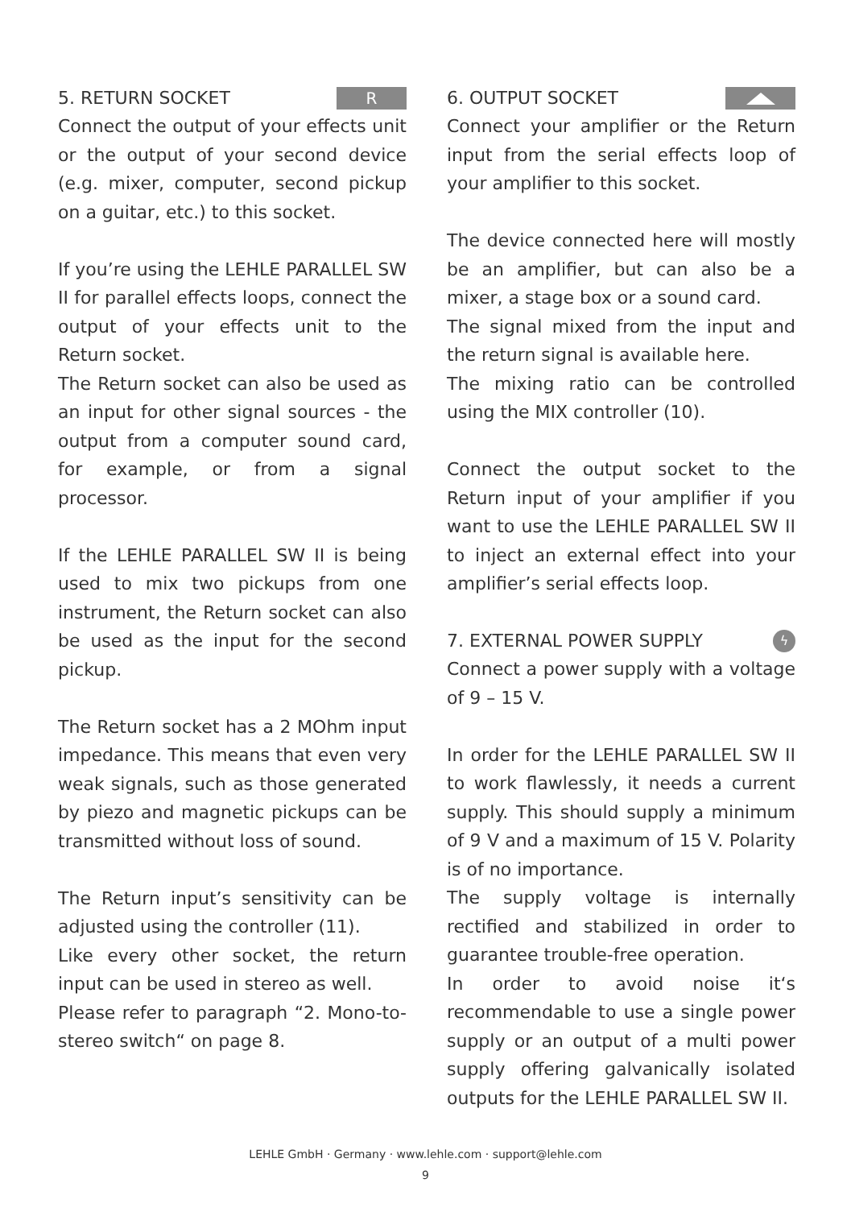5. RETURN SOCKET R
Connect the output of your effects unit or the output of your second device (e.g. mixer, computer, second pickup on a guitar, etc.) to this socket.
If you’re using the LEHLE PARALLEL SW II for parallel effects loops, connect the output of your effects unit to the Return socket.
The Return socket can also be used as an input for other signal sources - the output from a computer sound card, for example, or from a signal processor.
If the LEHLE PARALLEL SW II is being used to mix two pickups from one instrument, the Return socket can also be used as the input for the second pickup.
The Return socket has a 2 MOhm input impedance. This means that even very weak signals, such as those generated by piezo and magnetic pickups can be transmitted without loss of sound.
The Return input’s sensitivity can be adjusted using the controller (11).
Like every other socket, the return input can be used in stereo as well.
Please refer to paragraph “2. Mono-to-stereo switch“ on page 8.
6. OUTPUT SOCKET
Connect your amplifier or the Return input from the serial effects loop of your amplifier to this socket.
The device connected here will mostly be an amplifier, but can also be a mixer, a stage box or a sound card.
The signal mixed from the input and the return signal is available here.
The mixing ratio can be controlled using the MIX controller (10).
Connect the output socket to the Return input of your amplifier if you want to use the LEHLE PARALLEL SW II to inject an external effect into your amplifier’s serial effects loop.
7. EXTERNAL POWER SUPPLY ϟ
Connect a power supply with a voltage of 9 – 15 V.
In order for the LEHLE PARALLEL SW II to work flawlessly, it needs a current supply. This should supply a minimum of 9 V and a maximum of 15 V. Polarity is of no importance.
The supply voltage is internally rectified and stabilized in order to guarantee trouble-free operation.
In order to avoid noise it‘s recommendable to use a single power supply or an output of a multi power supply offering galvanically isolated outputs for the LEHLE PARALLEL SW II.
LEHLE GmbH · Germany · www.lehle.com · support@lehle.com
9